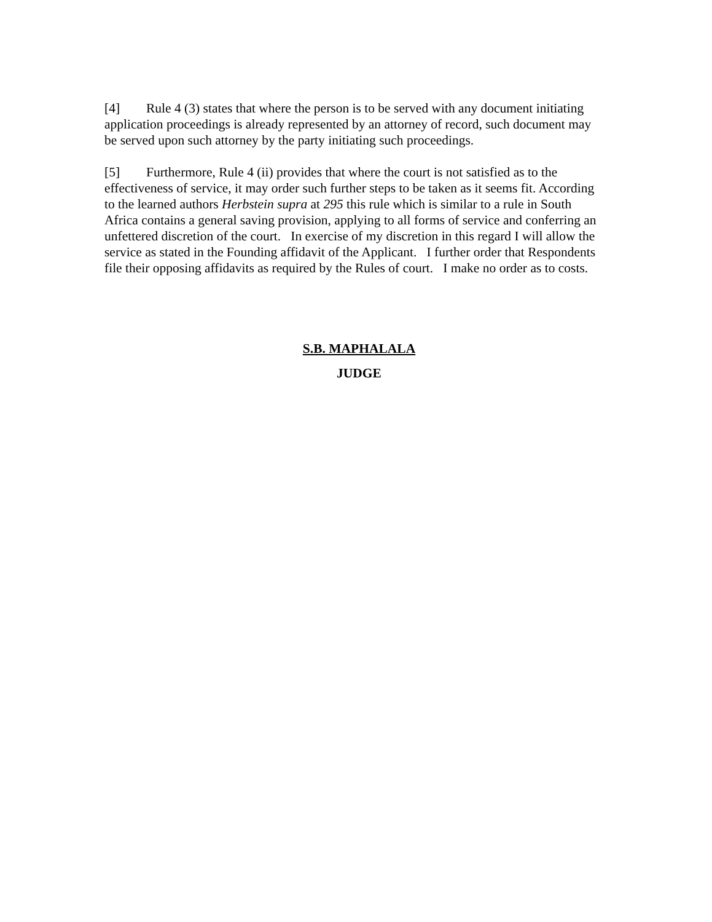[4] Rule 4 (3) states that where the person is to be served with any document initiating application proceedings is already represented by an attorney of record, such document may be served upon such attorney by the party initiating such proceedings.
[5] Furthermore, Rule 4 (ii) provides that where the court is not satisfied as to the effectiveness of service, it may order such further steps to be taken as it seems fit. According to the learned authors Herbstein supra at 295 this rule which is similar to a rule in South Africa contains a general saving provision, applying to all forms of service and conferring an unfettered discretion of the court. In exercise of my discretion in this regard I will allow the service as stated in the Founding affidavit of the Applicant. I further order that Respondents file their opposing affidavits as required by the Rules of court. I make no order as to costs.
S.B. MAPHALALA
JUDGE